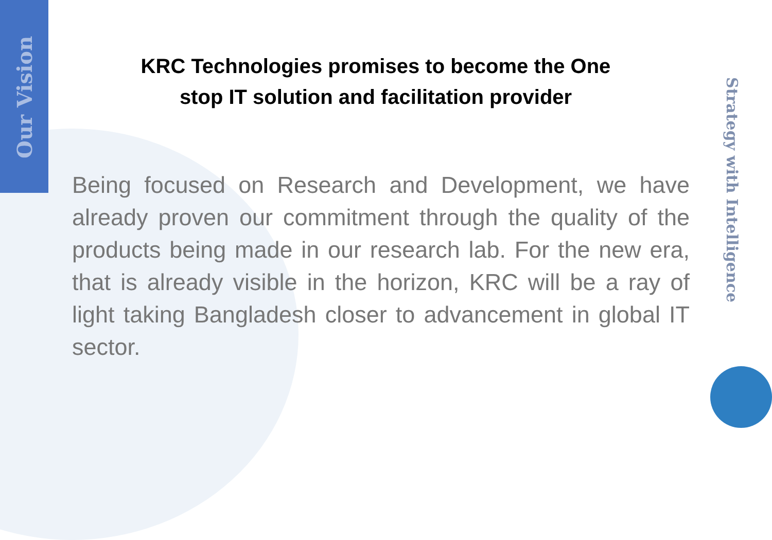Our Vision
Strategy with Intelligence
KRC Technologies promises to become the One
stop IT solution and facilitation provider
Being focused on Research and Development, we have already proven our commitment through the quality of the products being made in our research lab. For the new era, that is already visible in the horizon, KRC will be a ray of light taking Bangladesh closer to advancement in global IT sector.